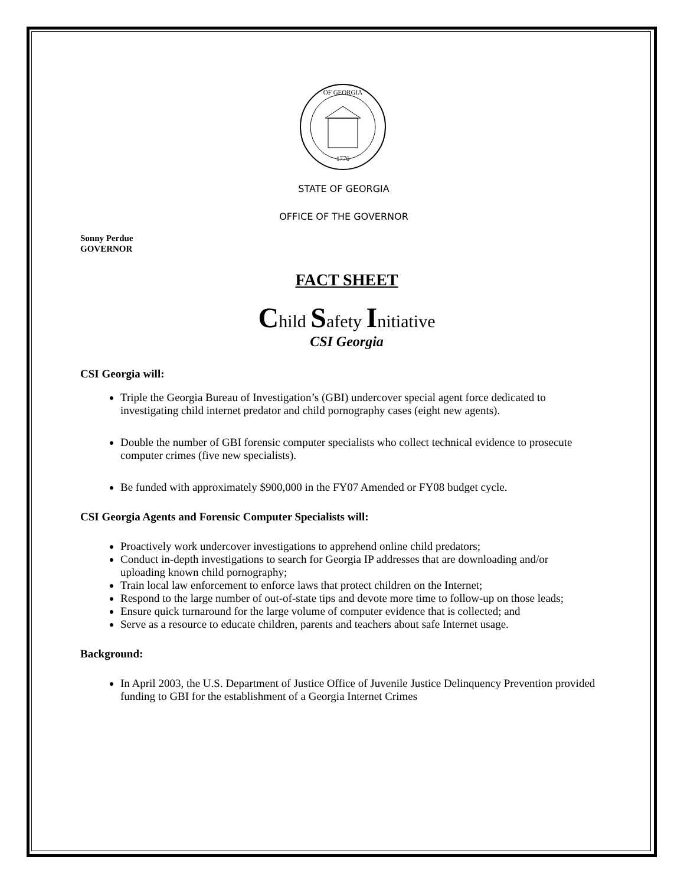OF GEORGIA
1776
STATE OF GEORGIA
OFFICE OF THE GOVERNOR
Sonny Perdue
GOVERNOR
FACT SHEET
Child Safety Initiative
CSI Georgia
CSI Georgia will:
Triple the Georgia Bureau of Investigation’s (GBI) undercover special agent force dedicated to investigating child internet predator and child pornography cases (eight new agents).
Double the number of GBI forensic computer specialists who collect technical evidence to prosecute computer crimes (five new specialists).
Be funded with approximately $900,000 in the FY07 Amended or FY08 budget cycle.
CSI Georgia Agents and Forensic Computer Specialists will:
Proactively work undercover investigations to apprehend online child predators;
Conduct in-depth investigations to search for Georgia IP addresses that are downloading and/or uploading known child pornography;
Train local law enforcement to enforce laws that protect children on the Internet;
Respond to the large number of out-of-state tips and devote more time to follow-up on those leads;
Ensure quick turnaround for the large volume of computer evidence that is collected; and
Serve as a resource to educate children, parents and teachers about safe Internet usage.
Background:
In April 2003, the U.S. Department of Justice Office of Juvenile Justice Delinquency Prevention provided funding to GBI for the establishment of a Georgia Internet Crimes